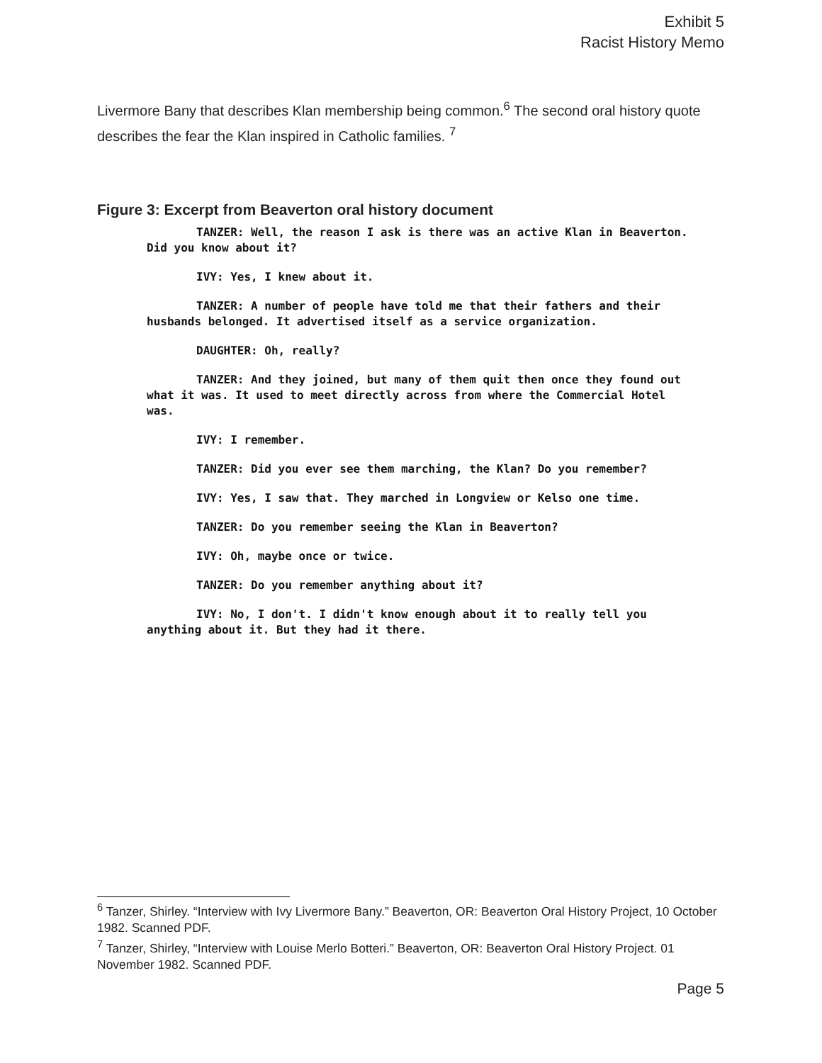Exhibit 5
Racist History Memo
Livermore Bany that describes Klan membership being common.<sup>6</sup> The second oral history quote describes the fear the Klan inspired in Catholic families. <sup>7</sup>
Figure 3: Excerpt from Beaverton oral history document
TANZER: Well, the reason I ask is there was an active Klan in Beaverton.
Did you know about it?
IVY: Yes, I knew about it.
TANZER: A number of people have told me that their fathers and their
husbands belonged. It advertised itself as a service organization.
DAUGHTER: Oh, really?
TANZER: And they joined, but many of them quit then once they found out
what it was. It used to meet directly across from where the Commercial Hotel
was.
IVY: I remember.
TANZER: Did you ever see them marching, the Klan? Do you remember?
IVY: Yes, I saw that. They marched in Longview or Kelso one time.
TANZER: Do you remember seeing the Klan in Beaverton?
IVY: Oh, maybe once or twice.
TANZER: Do you remember anything about it?
IVY: No, I don't. I didn't know enough about it to really tell you
anything about it. But they had it there.
<sup>6</sup> Tanzer, Shirley. “Interview with Ivy Livermore Bany.” Beaverton, OR: Beaverton Oral History Project, 10 October 1982. Scanned PDF.
<sup>7</sup> Tanzer, Shirley, “Interview with Louise Merlo Botteri.” Beaverton, OR: Beaverton Oral History Project. 01 November 1982. Scanned PDF.
Page 5